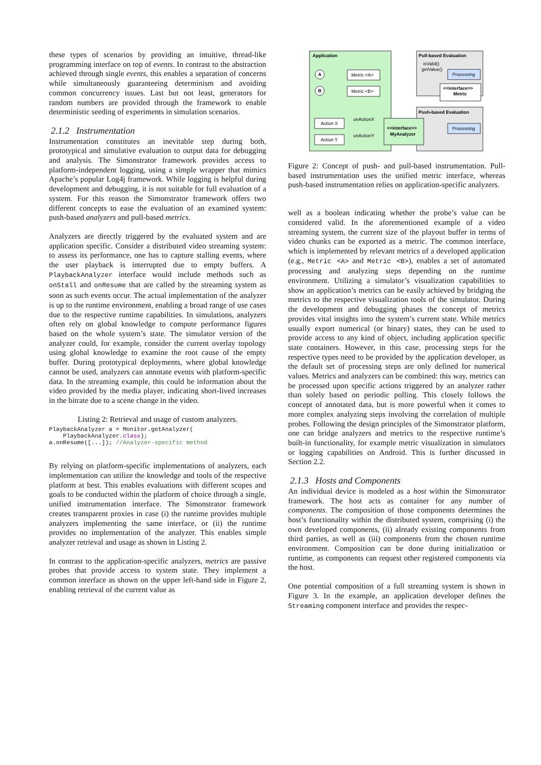these types of scenarios by providing an intuitive, thread-like programming interface on top of events. In contrast to the abstraction achieved through single events, this enables a separation of concerns while simultaneously guaranteeing determinism and avoiding common concurrency issues. Last but not least, generators for random numbers are provided through the framework to enable deterministic seeding of experiments in simulation scenarios.
2.1.2 Instrumentation
Instrumentation constitutes an inevitable step during both, prototypical and simulative evaluation to output data for debugging and analysis. The Simonstrator framework provides access to platform-independent logging, using a simple wrapper that mimics Apache’s popular Log4j framework. While logging is helpful during development and debugging, it is not suitable for full evaluation of a system. For this reason the Simonstrator framework offers two different concepts to ease the evaluation of an examined system: push-based analyzers and pull-based metrics.
Analyzers are directly triggered by the evaluated system and are application specific. Consider a distributed video streaming system: to assess its performance, one has to capture stalling events, where the user playback is interrupted due to empty buffers. A PlaybackAnalyzer interface would include methods such as onStall and onResume that are called by the streaming system as soon as such events occur. The actual implementation of the analyzer is up to the runtime environment, enabling a broad range of use cases due to the respective runtime capabilities. In simulations, analyzers often rely on global knowledge to compute performance figures based on the whole system’s state. The simulator version of the analyzer could, for example, consider the current overlay topology using global knowledge to examine the root cause of the empty buffer. During prototypical deployments, where global knowledge cannot be used, analyzers can annotate events with platform-specific data. In the streaming example, this could be information about the video provided by the media player, indicating short-lived increases in the bitrate due to a scene change in the video.
Listing 2: Retrieval and usage of custom analyzers.
PlaybackAnalyzer a = Monitor.getAnalyzer(
    PlaybackAnalyzer.class);
a.onResume([...]); //Analyzer-specific method
By relying on platform-specific implementations of analyzers, each implementation can utilize the knowledge and tools of the respective platform at best. This enables evaluations with different scopes and goals to be conducted within the platform of choice through a single, unified instrumentation interface. The Simonstrator framework creates transparent proxies in case (i) the runtime provides multiple analyzers implementing the same interface, or (ii) the runtime provides no implementation of the analyzer. This enables simple analyzer retrieval and usage as shown in Listing 2.
In contrast to the application-specific analyzers, metrics are passive probes that provide access to system state. They implement a common interface as shown on the upper left-hand side in Figure 2, enabling retrieval of the current value as
Application
Pull-based Evaluation
isValid()
getValue()
Processing
<<interface>>
Metric
A
B
Metric <A>
Metric <B>
Push-based Evaluation
Action X
Action Y
onActionX
onActionY
<<interface>>
MyAnalyzer
Processing
Figure 2: Concept of push- and pull-based instrumentation. Pull-based instrumentation uses the unified metric interface, whereas push-based instrumentation relies on application-specific analyzers.
well as a boolean indicating whether the probe’s value can be considered valid. In the aforementioned example of a video streaming system, the current size of the playout buffer in terms of video chunks can be exported as a metric. The common interface, which is implemented by relevant metrics of a developed application (e.g., Metric <A> and Metric <B>), enables a set of automated processing and analyzing steps depending on the runtime environment. Utilizing a simulator’s visualization capabilities to show an application’s metrics can be easily achieved by bridging the metrics to the respective visualization tools of the simulator. During the development and debugging phases the concept of metrics provides vital insights into the system’s current state. While metrics usually export numerical (or binary) states, they can be used to provide access to any kind of object, including application specific state containers. However, in this case, processing steps for the respective types need to be provided by the application developer, as the default set of processing steps are only defined for numerical values. Metrics and analyzers can be combined: this way, metrics can be processed upon specific actions triggered by an analyzer rather than solely based on periodic polling. This closely follows the concept of annotated data, but is more powerful when it comes to more complex analyzing steps involving the correlation of multiple probes. Following the design principles of the Simonstrator platform, one can bridge analyzers and metrics to the respective runtime’s built-in functionality, for example metric visualization in simulators or logging capabilities on Android. This is further discussed in Section 2.2.
2.1.3 Hosts and Components
An individual device is modeled as a host within the Simonstrator framework. The host acts as container for any number of components. The composition of those components determines the host’s functionality within the distributed system, comprising (i) the own developed components, (ii) already existing components from third parties, as well as (iii) components from the chosen runtime environment. Composition can be done during initialization or runtime, as components can request other registered components via the host.
One potential composition of a full streaming system is shown in Figure 3. In the example, an application developer defines the Streaming component interface and provides the respec-